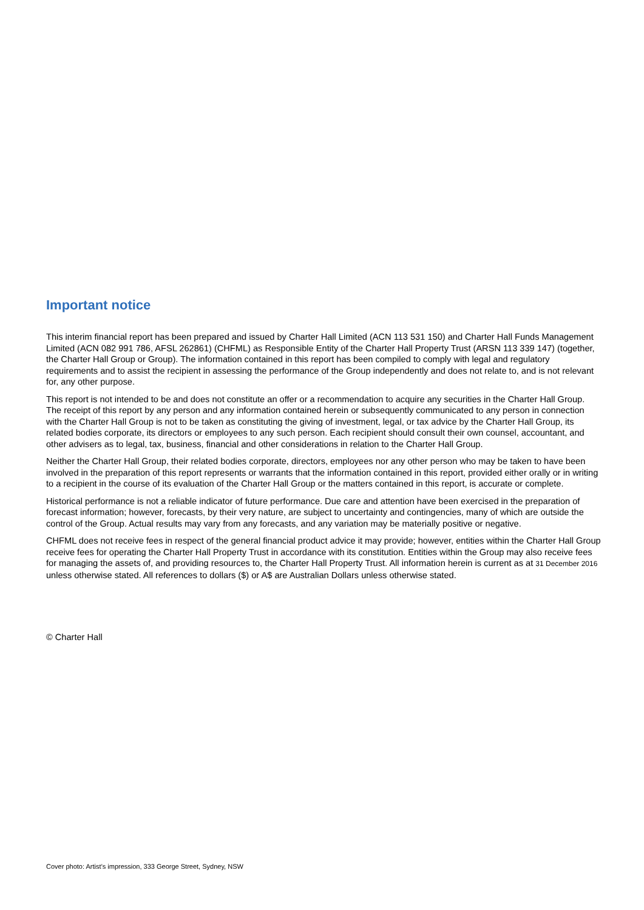Important notice
This interim financial report has been prepared and issued by Charter Hall Limited (ACN 113 531 150) and Charter Hall Funds Management Limited (ACN 082 991 786, AFSL 262861) (CHFML) as Responsible Entity of the Charter Hall Property Trust (ARSN 113 339 147) (together, the Charter Hall Group or Group). The information contained in this report has been compiled to comply with legal and regulatory requirements and to assist the recipient in assessing the performance of the Group independently and does not relate to, and is not relevant for, any other purpose.
This report is not intended to be and does not constitute an offer or a recommendation to acquire any securities in the Charter Hall Group. The receipt of this report by any person and any information contained herein or subsequently communicated to any person in connection with the Charter Hall Group is not to be taken as constituting the giving of investment, legal, or tax advice by the Charter Hall Group, its related bodies corporate, its directors or employees to any such person. Each recipient should consult their own counsel, accountant, and other advisers as to legal, tax, business, financial and other considerations in relation to the Charter Hall Group.
Neither the Charter Hall Group, their related bodies corporate, directors, employees nor any other person who may be taken to have been involved in the preparation of this report represents or warrants that the information contained in this report, provided either orally or in writing to a recipient in the course of its evaluation of the Charter Hall Group or the matters contained in this report, is accurate or complete.
Historical performance is not a reliable indicator of future performance. Due care and attention have been exercised in the preparation of forecast information; however, forecasts, by their very nature, are subject to uncertainty and contingencies, many of which are outside the control of the Group. Actual results may vary from any forecasts, and any variation may be materially positive or negative.
CHFML does not receive fees in respect of the general financial product advice it may provide; however, entities within the Charter Hall Group receive fees for operating the Charter Hall Property Trust in accordance with its constitution. Entities within the Group may also receive fees for managing the assets of, and providing resources to, the Charter Hall Property Trust. All information herein is current as at 31 December 2016 unless otherwise stated. All references to dollars ($) or A$ are Australian Dollars unless otherwise stated.
© Charter Hall
Cover photo: Artist’s impression, 333 George Street, Sydney, NSW